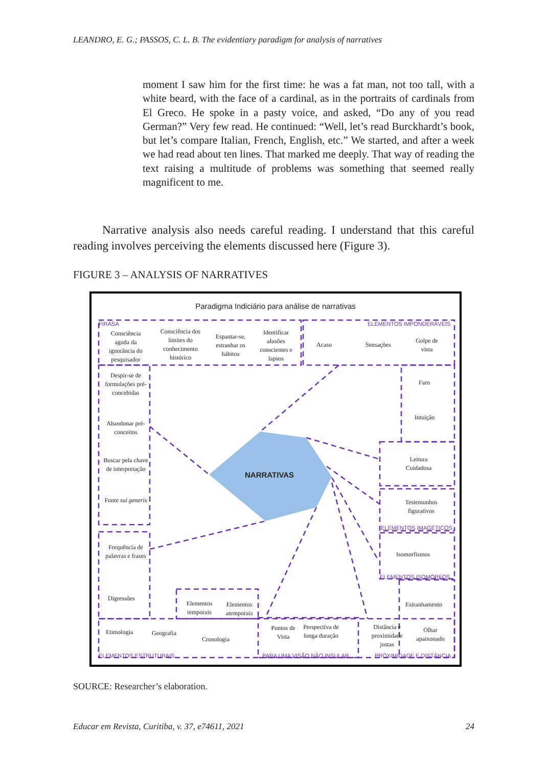LEANDRO, E. G.; PASSOS, C. L. B. The evidentiary paradigm for analysis of narratives
moment I saw him for the first time: he was a fat man, not too tall, with a white beard, with the face of a cardinal, as in the portraits of cardinals from El Greco. He spoke in a pasty voice, and asked, “Do any of you read German?” Very few read. He continued: “Well, let’s read Burckhardt’s book, but let’s compare Italian, French, English, etc.” We started, and after a week we had read about ten lines. That marked me deeply. That way of reading the text raising a multitude of problems was something that seemed really magnificent to me.
Narrative analysis also needs careful reading. I understand that this careful reading involves perceiving the elements discussed here (Figure 3).
FIGURE 3 – ANALYSIS OF NARRATIVES
Paradigma Indiciário para análise de narrativas
FIRASA ELEMENTOS IMPONDERÁVEIS
Consciência aguda da ignorância do pesquisador
Consciência dos limites do conhecimento histórico
Espantar-se, estranhar os hábitos
Identificar alusões conscientes e lapsos
Acaso Sensações
Golpe de vista
Despir-se de formulações pré-concebidas
Faro
Intuição
Abandonar pré-conceitos
Buscar pela chave de interpretação
NARRATIVAS
Leitura Cuidadosa
Fonte sui generis
Testemunhos figurativos
ELEMENTOS IMAGÉTICOS
Frequência de palavras e frases
Isomorfismos
ELEMENTOS ISOMÓRFOS
Digressões
Elementos temporais
Elementos atemporais
Estranhamento
Etimologia Geografia
Cronologia
Pontos de Vista
Perspectiva de longa duração
Distância e proximidade justas
Olhar apaixonado
ELEMENTOS ESTRUTURAIS PARA UMA VISÃO NÃO INSULAR PROXIMIDADE E DISTÂNCIA
SOURCE: Researcher’s elaboration.
Educar em Revista, Curitiba, v. 37, e74611, 2021 24